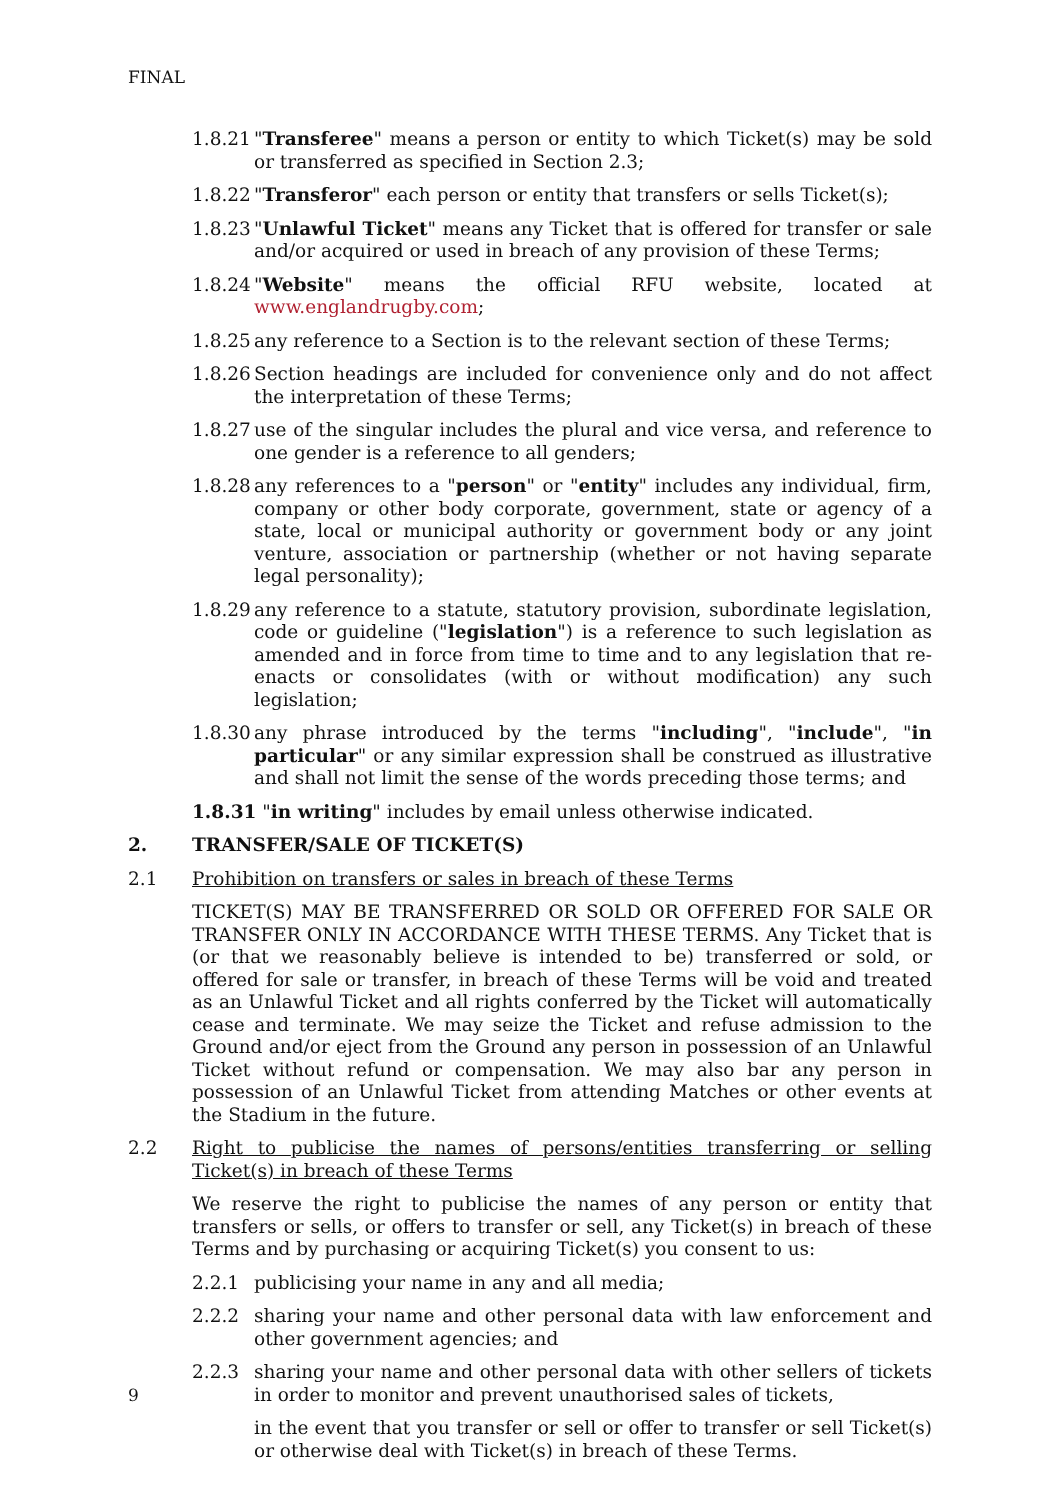FINAL
1.8.21 "Transferee" means a person or entity to which Ticket(s) may be sold or transferred as specified in Section 2.3;
1.8.22 "Transferor" each person or entity that transfers or sells Ticket(s);
1.8.23 "Unlawful Ticket" means any Ticket that is offered for transfer or sale and/or acquired or used in breach of any provision of these Terms;
1.8.24 "Website" means the official RFU website, located at www.englandrugby.com;
1.8.25 any reference to a Section is to the relevant section of these Terms;
1.8.26 Section headings are included for convenience only and do not affect the interpretation of these Terms;
1.8.27 use of the singular includes the plural and vice versa, and reference to one gender is a reference to all genders;
1.8.28 any references to a "person" or "entity" includes any individual, firm, company or other body corporate, government, state or agency of a state, local or municipal authority or government body or any joint venture, association or partnership (whether or not having separate legal personality);
1.8.29 any reference to a statute, statutory provision, subordinate legislation, code or guideline ("legislation") is a reference to such legislation as amended and in force from time to time and to any legislation that re-enacts or consolidates (with or without modification) any such legislation;
1.8.30 any phrase introduced by the terms "including", "include", "in particular" or any similar expression shall be construed as illustrative and shall not limit the sense of the words preceding those terms; and
1.8.31 "in writing" includes by email unless otherwise indicated.
2. TRANSFER/SALE OF TICKET(S)
2.1 Prohibition on transfers or sales in breach of these Terms
TICKET(S) MAY BE TRANSFERRED OR SOLD OR OFFERED FOR SALE OR TRANSFER ONLY IN ACCORDANCE WITH THESE TERMS. Any Ticket that is (or that we reasonably believe is intended to be) transferred or sold, or offered for sale or transfer, in breach of these Terms will be void and treated as an Unlawful Ticket and all rights conferred by the Ticket will automatically cease and terminate. We may seize the Ticket and refuse admission to the Ground and/or eject from the Ground any person in possession of an Unlawful Ticket without refund or compensation. We may also bar any person in possession of an Unlawful Ticket from attending Matches or other events at the Stadium in the future.
2.2 Right to publicise the names of persons/entities transferring or selling Ticket(s) in breach of these Terms
We reserve the right to publicise the names of any person or entity that transfers or sells, or offers to transfer or sell, any Ticket(s) in breach of these Terms and by purchasing or acquiring Ticket(s) you consent to us:
2.2.1 publicising your name in any and all media;
2.2.2 sharing your name and other personal data with law enforcement and other government agencies; and
2.2.3 sharing your name and other personal data with other sellers of tickets in order to monitor and prevent unauthorised sales of tickets,
in the event that you transfer or sell or offer to transfer or sell Ticket(s) or otherwise deal with Ticket(s) in breach of these Terms.
9